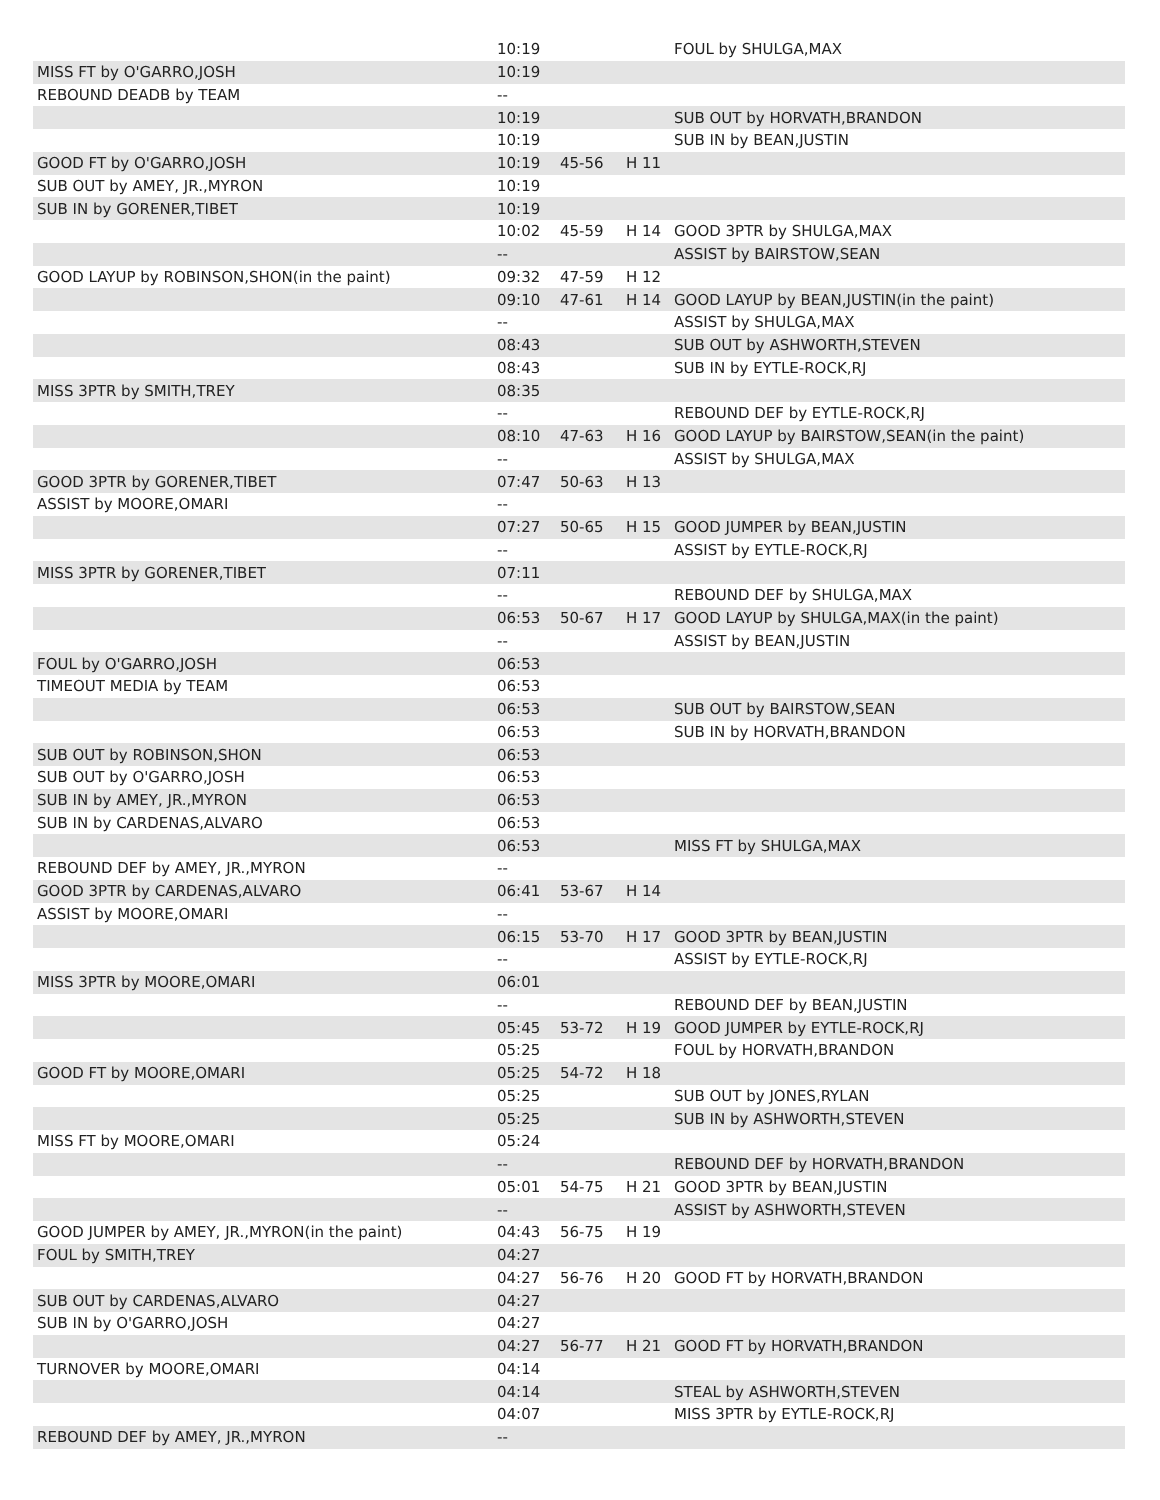| | 10:19 | | | FOUL by SHULGA,MAX |
| MISS FT by O'GARRO,JOSH | 10:19 | | | |
| REBOUND DEADB by TEAM | -- | | | |
| | 10:19 | | | SUB OUT by HORVATH,BRANDON |
| | 10:19 | | | SUB IN by BEAN,JUSTIN |
| GOOD FT by O'GARRO,JOSH | 10:19 | 45-56 | H 11 | |
| SUB OUT by AMEY, JR.,MYRON | 10:19 | | | |
| SUB IN by GORENER,TIBET | 10:19 | | | |
| | 10:02 | 45-59 | H 14 | GOOD 3PTR by SHULGA,MAX |
| | -- | | | ASSIST by BAIRSTOW,SEAN |
| GOOD LAYUP by ROBINSON,SHON(in the paint) | 09:32 | 47-59 | H 12 | |
| | 09:10 | 47-61 | H 14 | GOOD LAYUP by BEAN,JUSTIN(in the paint) |
| | -- | | | ASSIST by SHULGA,MAX |
| | 08:43 | | | SUB OUT by ASHWORTH,STEVEN |
| | 08:43 | | | SUB IN by EYTLE-ROCK,RJ |
| MISS 3PTR by SMITH,TREY | 08:35 | | | |
| | -- | | | REBOUND DEF by EYTLE-ROCK,RJ |
| | 08:10 | 47-63 | H 16 | GOOD LAYUP by BAIRSTOW,SEAN(in the paint) |
| | -- | | | ASSIST by SHULGA,MAX |
| GOOD 3PTR by GORENER,TIBET | 07:47 | 50-63 | H 13 | |
| ASSIST by MOORE,OMARI | -- | | | |
| | 07:27 | 50-65 | H 15 | GOOD JUMPER by BEAN,JUSTIN |
| | -- | | | ASSIST by EYTLE-ROCK,RJ |
| MISS 3PTR by GORENER,TIBET | 07:11 | | | |
| | -- | | | REBOUND DEF by SHULGA,MAX |
| | 06:53 | 50-67 | H 17 | GOOD LAYUP by SHULGA,MAX(in the paint) |
| | -- | | | ASSIST by BEAN,JUSTIN |
| FOUL by O'GARRO,JOSH | 06:53 | | | |
| TIMEOUT MEDIA by TEAM | 06:53 | | | |
| | 06:53 | | | SUB OUT by BAIRSTOW,SEAN |
| | 06:53 | | | SUB IN by HORVATH,BRANDON |
| SUB OUT by ROBINSON,SHON | 06:53 | | | |
| SUB OUT by O'GARRO,JOSH | 06:53 | | | |
| SUB IN by AMEY, JR.,MYRON | 06:53 | | | |
| SUB IN by CARDENAS,ALVARO | 06:53 | | | |
| | 06:53 | | | MISS FT by SHULGA,MAX |
| REBOUND DEF by AMEY, JR.,MYRON | -- | | | |
| GOOD 3PTR by CARDENAS,ALVARO | 06:41 | 53-67 | H 14 | |
| ASSIST by MOORE,OMARI | -- | | | |
| | 06:15 | 53-70 | H 17 | GOOD 3PTR by BEAN,JUSTIN |
| | -- | | | ASSIST by EYTLE-ROCK,RJ |
| MISS 3PTR by MOORE,OMARI | 06:01 | | | |
| | -- | | | REBOUND DEF by BEAN,JUSTIN |
| | 05:45 | 53-72 | H 19 | GOOD JUMPER by EYTLE-ROCK,RJ |
| | 05:25 | | | FOUL by HORVATH,BRANDON |
| GOOD FT by MOORE,OMARI | 05:25 | 54-72 | H 18 | |
| | 05:25 | | | SUB OUT by JONES,RYLAN |
| | 05:25 | | | SUB IN by ASHWORTH,STEVEN |
| MISS FT by MOORE,OMARI | 05:24 | | | |
| | -- | | | REBOUND DEF by HORVATH,BRANDON |
| | 05:01 | 54-75 | H 21 | GOOD 3PTR by BEAN,JUSTIN |
| | -- | | | ASSIST by ASHWORTH,STEVEN |
| GOOD JUMPER by AMEY, JR.,MYRON(in the paint) | 04:43 | 56-75 | H 19 | |
| FOUL by SMITH,TREY | 04:27 | | | |
| | 04:27 | 56-76 | H 20 | GOOD FT by HORVATH,BRANDON |
| SUB OUT by CARDENAS,ALVARO | 04:27 | | | |
| SUB IN by O'GARRO,JOSH | 04:27 | | | |
| | 04:27 | 56-77 | H 21 | GOOD FT by HORVATH,BRANDON |
| TURNOVER by MOORE,OMARI | 04:14 | | | |
| | 04:14 | | | STEAL by ASHWORTH,STEVEN |
| | 04:07 | | | MISS 3PTR by EYTLE-ROCK,RJ |
| REBOUND DEF by AMEY, JR.,MYRON | -- | | | |